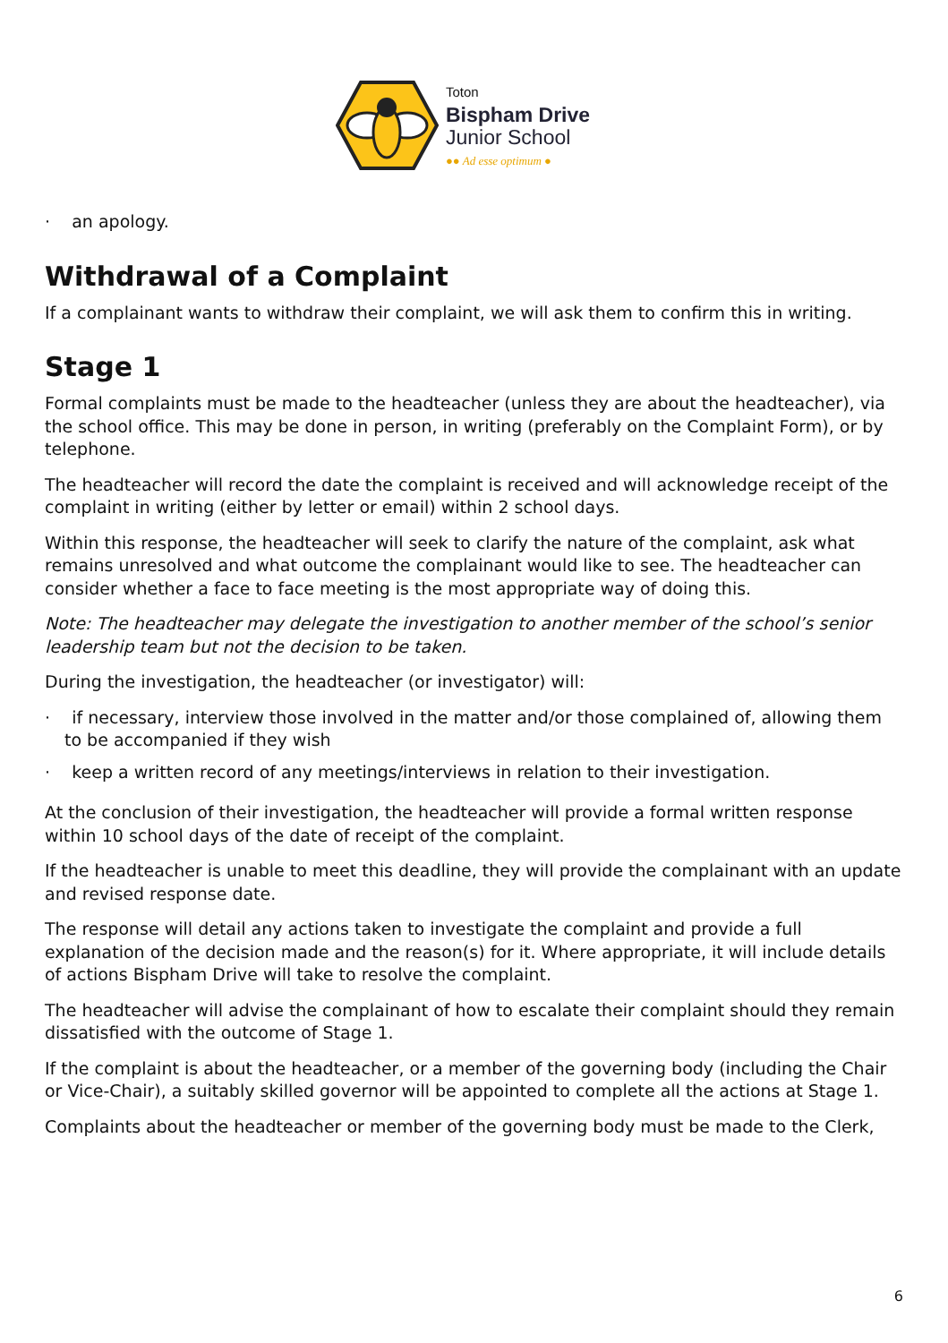Toton
Bispham Drive
Junior School
●● Ad esse optimum ●
· an apology.
Withdrawal of a Complaint
If a complainant wants to withdraw their complaint, we will ask them to confirm this in writing.
Stage 1
Formal complaints must be made to the headteacher (unless they are about the headteacher), via the school office. This may be done in person, in writing (preferably on the Complaint Form), or by telephone.
The headteacher will record the date the complaint is received and will acknowledge receipt of the complaint in writing (either by letter or email) within 2 school days.
Within this response, the headteacher will seek to clarify the nature of the complaint, ask what remains unresolved and what outcome the complainant would like to see. The headteacher can consider whether a face to face meeting is the most appropriate way of doing this.
Note: The headteacher may delegate the investigation to another member of the school’s senior leadership team but not the decision to be taken.
During the investigation, the headteacher (or investigator) will:
· if necessary, interview those involved in the matter and/or those complained of, allowing them to be accompanied if they wish
· keep a written record of any meetings/interviews in relation to their investigation.
At the conclusion of their investigation, the headteacher will provide a formal written response within 10 school days of the date of receipt of the complaint.
If the headteacher is unable to meet this deadline, they will provide the complainant with an update and revised response date.
The response will detail any actions taken to investigate the complaint and provide a full explanation of the decision made and the reason(s) for it. Where appropriate, it will include details of actions Bispham Drive will take to resolve the complaint.
The headteacher will advise the complainant of how to escalate their complaint should they remain dissatisfied with the outcome of Stage 1.
If the complaint is about the headteacher, or a member of the governing body (including the Chair or Vice-Chair), a suitably skilled governor will be appointed to complete all the actions at Stage 1.
Complaints about the headteacher or member of the governing body must be made to the Clerk,
6